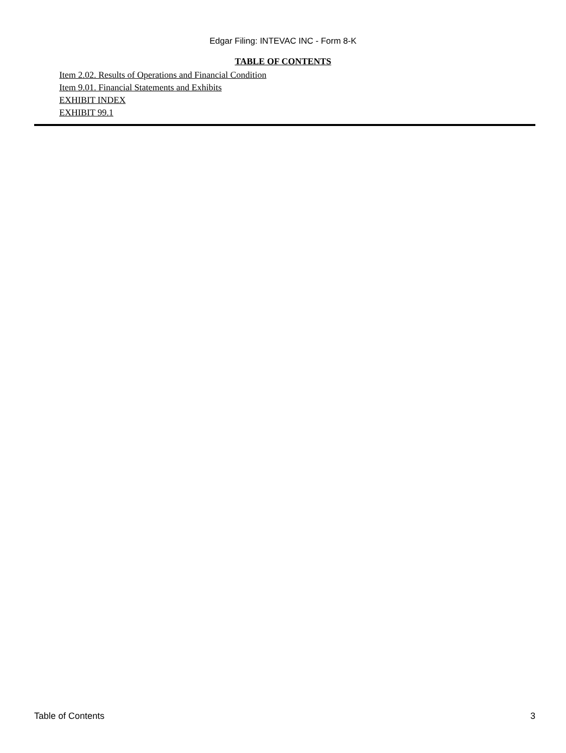Edgar Filing: INTEVAC INC - Form 8-K
TABLE OF CONTENTS
Item 2.02. Results of Operations and Financial Condition
Item 9.01. Financial Statements and Exhibits
EXHIBIT INDEX
EXHIBIT 99.1
Table of Contents 3